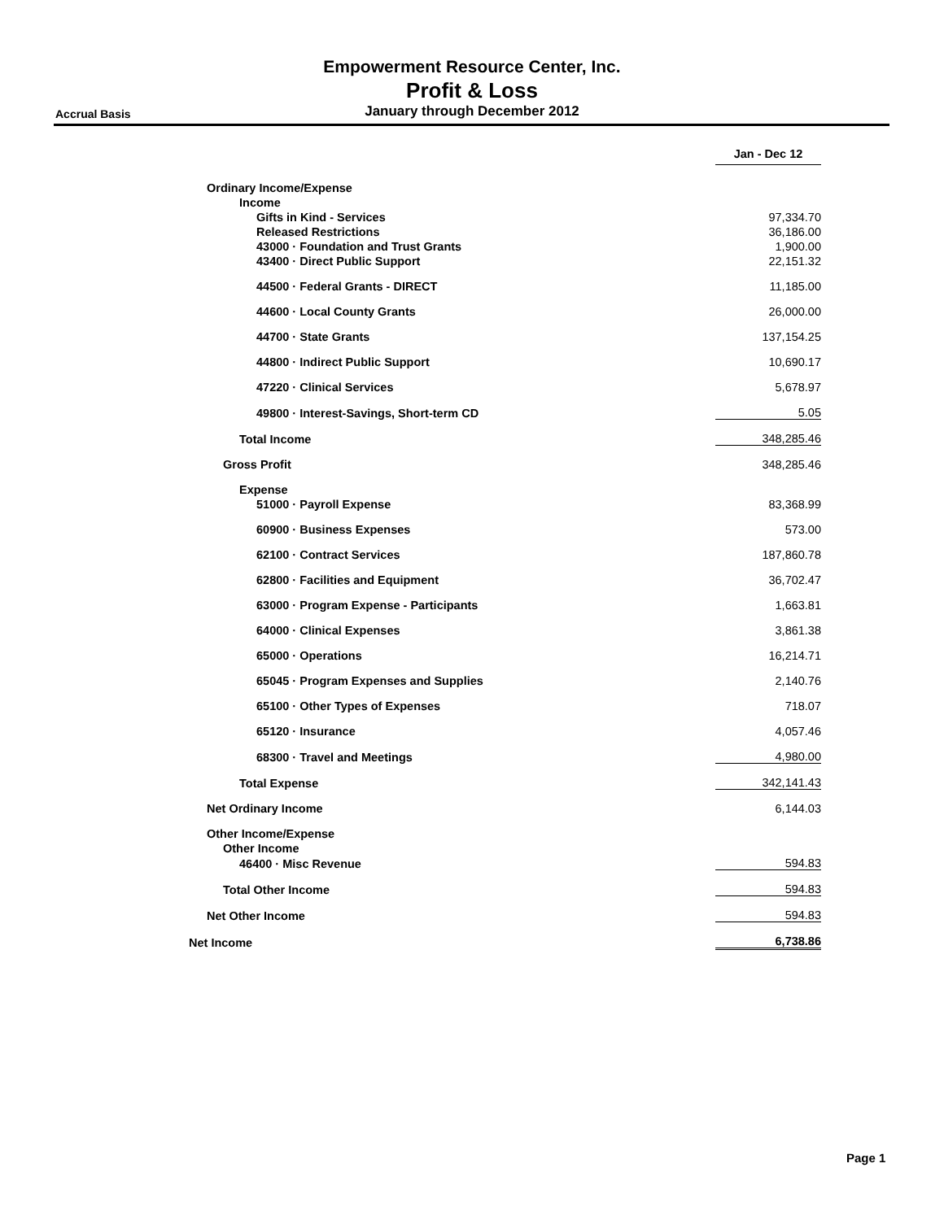Empowerment Resource Center, Inc.
Profit & Loss
Accrual Basis
January through December 2012
| | Jan - Dec 12 |
| Ordinary Income/Expense | |
| Income | |
| Gifts in Kind - Services | 97,334.70 |
| Released Restrictions | 36,186.00 |
| 43000 · Foundation and Trust Grants | 1,900.00 |
| 43400 · Direct Public Support | 22,151.32 |
| 44500 · Federal Grants - DIRECT | 11,185.00 |
| 44600 · Local County Grants | 26,000.00 |
| 44700 · State Grants | 137,154.25 |
| 44800 · Indirect Public Support | 10,690.17 |
| 47220 · Clinical Services | 5,678.97 |
| 49800 · Interest-Savings, Short-term CD | 5.05 |
| Total Income | 348,285.46 |
| Gross Profit | 348,285.46 |
| Expense | |
| 51000 · Payroll Expense | 83,368.99 |
| 60900 · Business Expenses | 573.00 |
| 62100 · Contract Services | 187,860.78 |
| 62800 · Facilities and Equipment | 36,702.47 |
| 63000 · Program Expense - Participants | 1,663.81 |
| 64000 · Clinical Expenses | 3,861.38 |
| 65000 · Operations | 16,214.71 |
| 65045 · Program Expenses and Supplies | 2,140.76 |
| 65100 · Other Types of Expenses | 718.07 |
| 65120 · Insurance | 4,057.46 |
| 68300 · Travel and Meetings | 4,980.00 |
| Total Expense | 342,141.43 |
| Net Ordinary Income | 6,144.03 |
| Other Income/Expense | |
| Other Income | |
| 46400 · Misc Revenue | 594.83 |
| Total Other Income | 594.83 |
| Net Other Income | 594.83 |
| Net Income | 6,738.86 |
Page 1